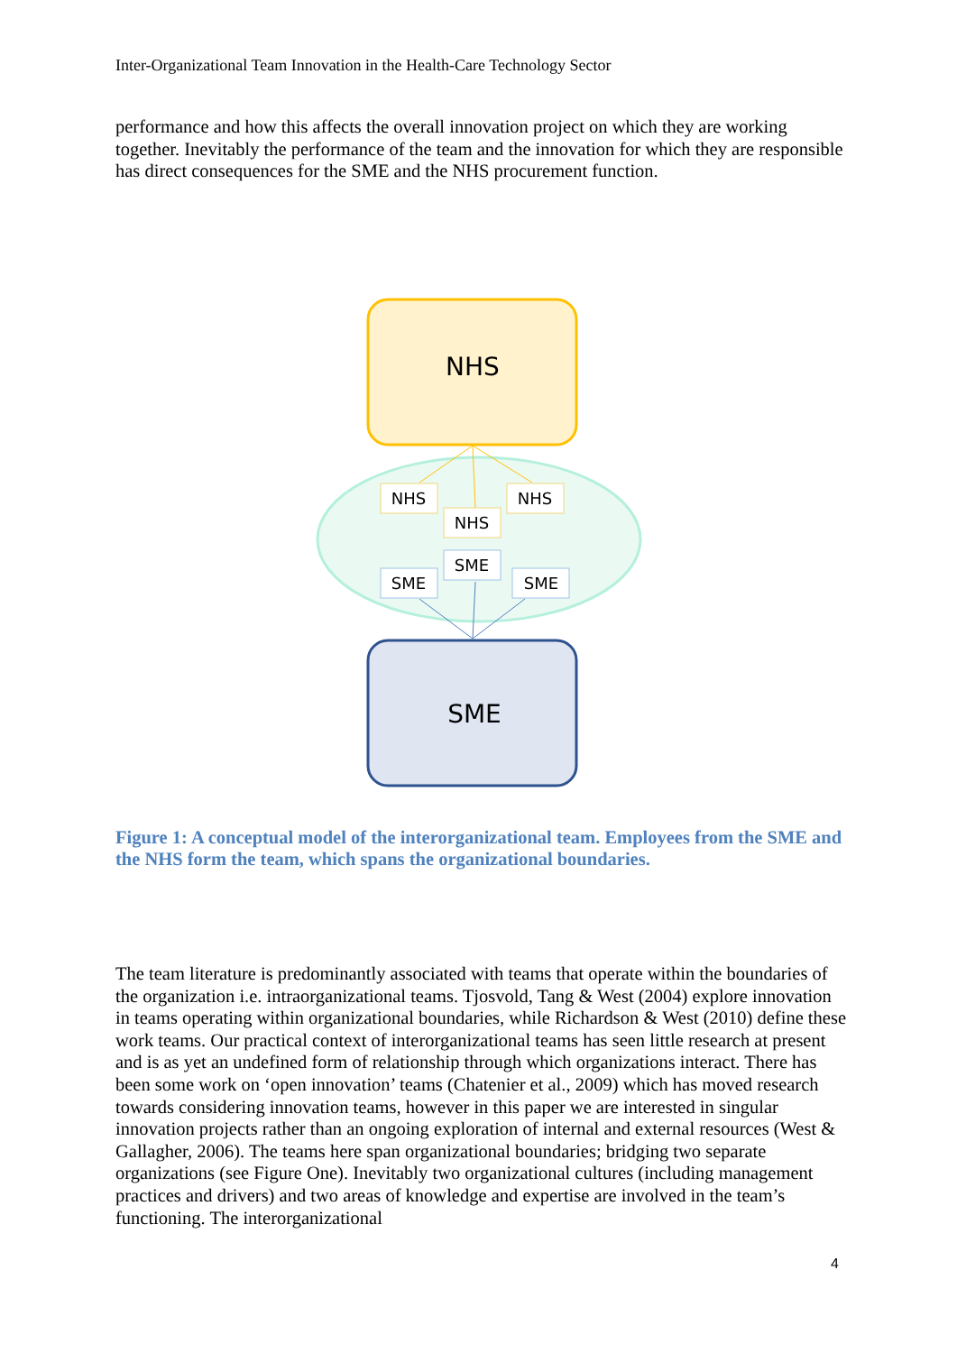Inter-Organizational Team Innovation in the Health-Care Technology Sector
performance and how this affects the overall innovation project on which they are working together. Inevitably the performance of the team and the innovation for which they are responsible has direct consequences for the SME and the NHS procurement function.
NHS
NHS
NHS
NHS
SME
SME
SME
SME
Figure 1: A conceptual model of the interorganizational team. Employees from the SME and the NHS form the team, which spans the organizational boundaries.
The team literature is predominantly associated with teams that operate within the boundaries of the organization i.e. intraorganizational teams. Tjosvold, Tang & West (2004) explore innovation in teams operating within organizational boundaries, while Richardson & West (2010) define these work teams. Our practical context of interorganizational teams has seen little research at present and is as yet an undefined form of relationship through which organizations interact. There has been some work on ‘open innovation’ teams (Chatenier et al., 2009) which has moved research towards considering innovation teams, however in this paper we are interested in singular innovation projects rather than an ongoing exploration of internal and external resources (West & Gallagher, 2006). The teams here span organizational boundaries; bridging two separate organizations (see Figure One). Inevitably two organizational cultures (including management practices and drivers) and two areas of knowledge and expertise are involved in the team’s functioning. The interorganizational
4